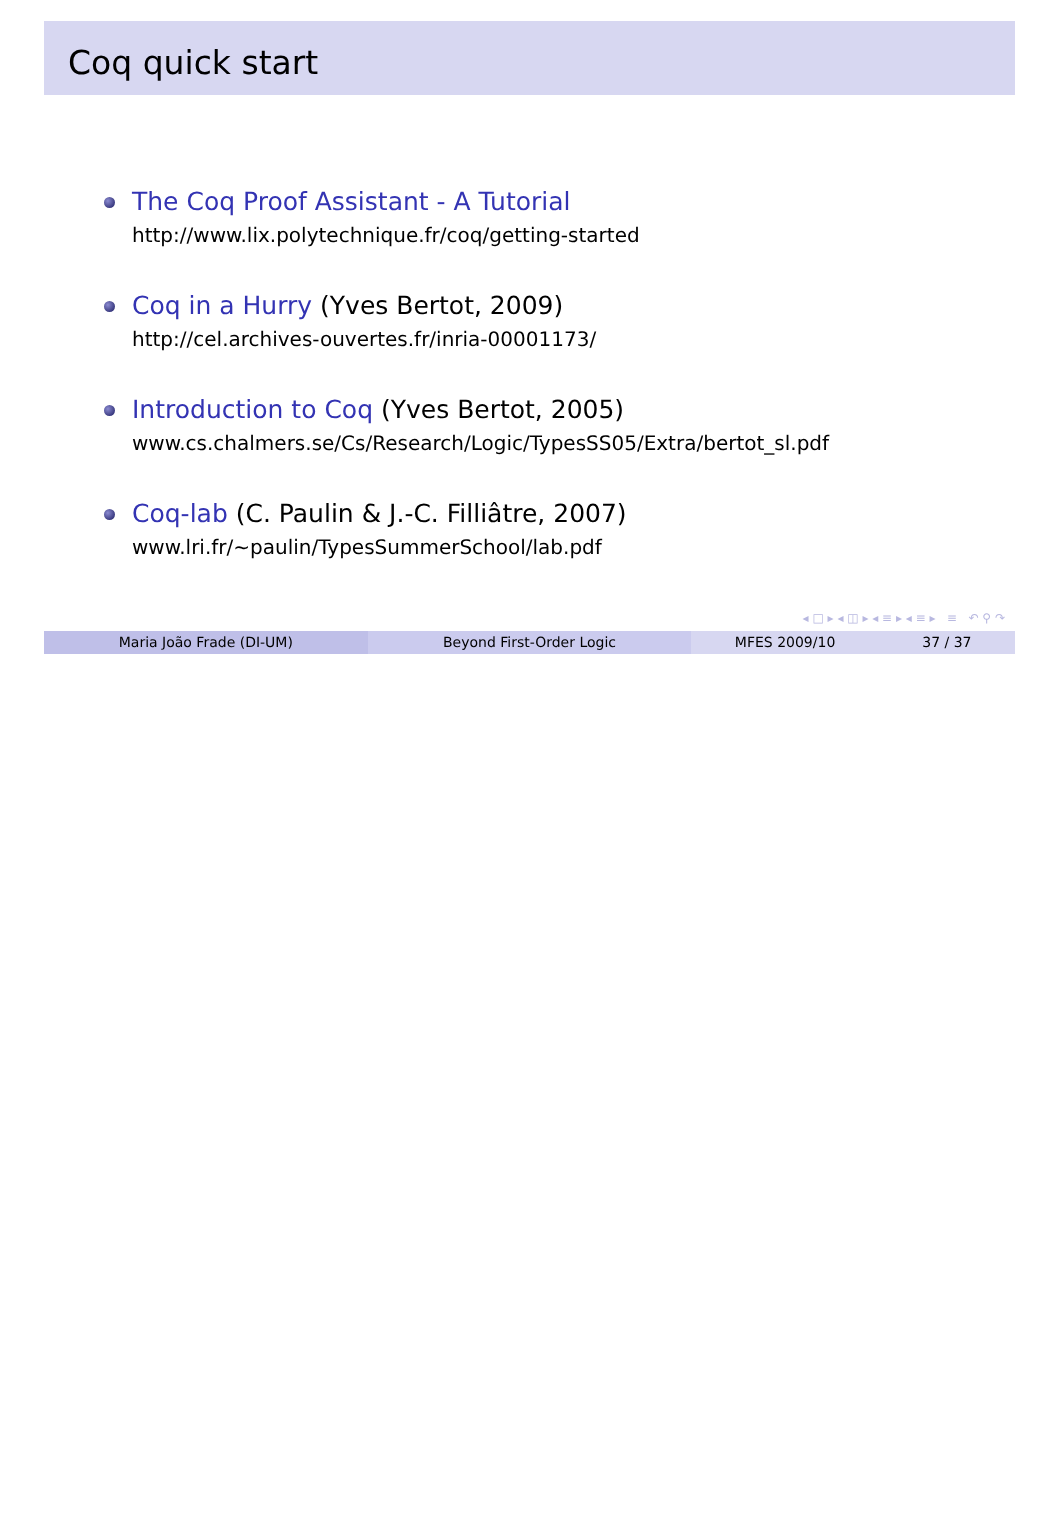Coq quick start
The Coq Proof Assistant - A Tutorial
http://www.lix.polytechnique.fr/coq/getting-started
Coq in a Hurry (Yves Bertot, 2009)
http://cel.archives-ouvertes.fr/inria-00001173/
Introduction to Coq (Yves Bertot, 2005)
www.cs.chalmers.se/Cs/Research/Logic/TypesSS05/Extra/bertot_sl.pdf
Coq-lab (C. Paulin & J.-C. Filliâtre, 2007)
www.lri.fr/∼paulin/TypesSummerSchool/lab.pdf
◂ □ ▸ ◂ ◫ ▸ ◂ ≡ ▸ ◂ ≡ ▸ ≡ ↶ ⚲ ↷
Maria João Frade (DI-UM) Beyond First-Order Logic MFES 2009/10 37 / 37